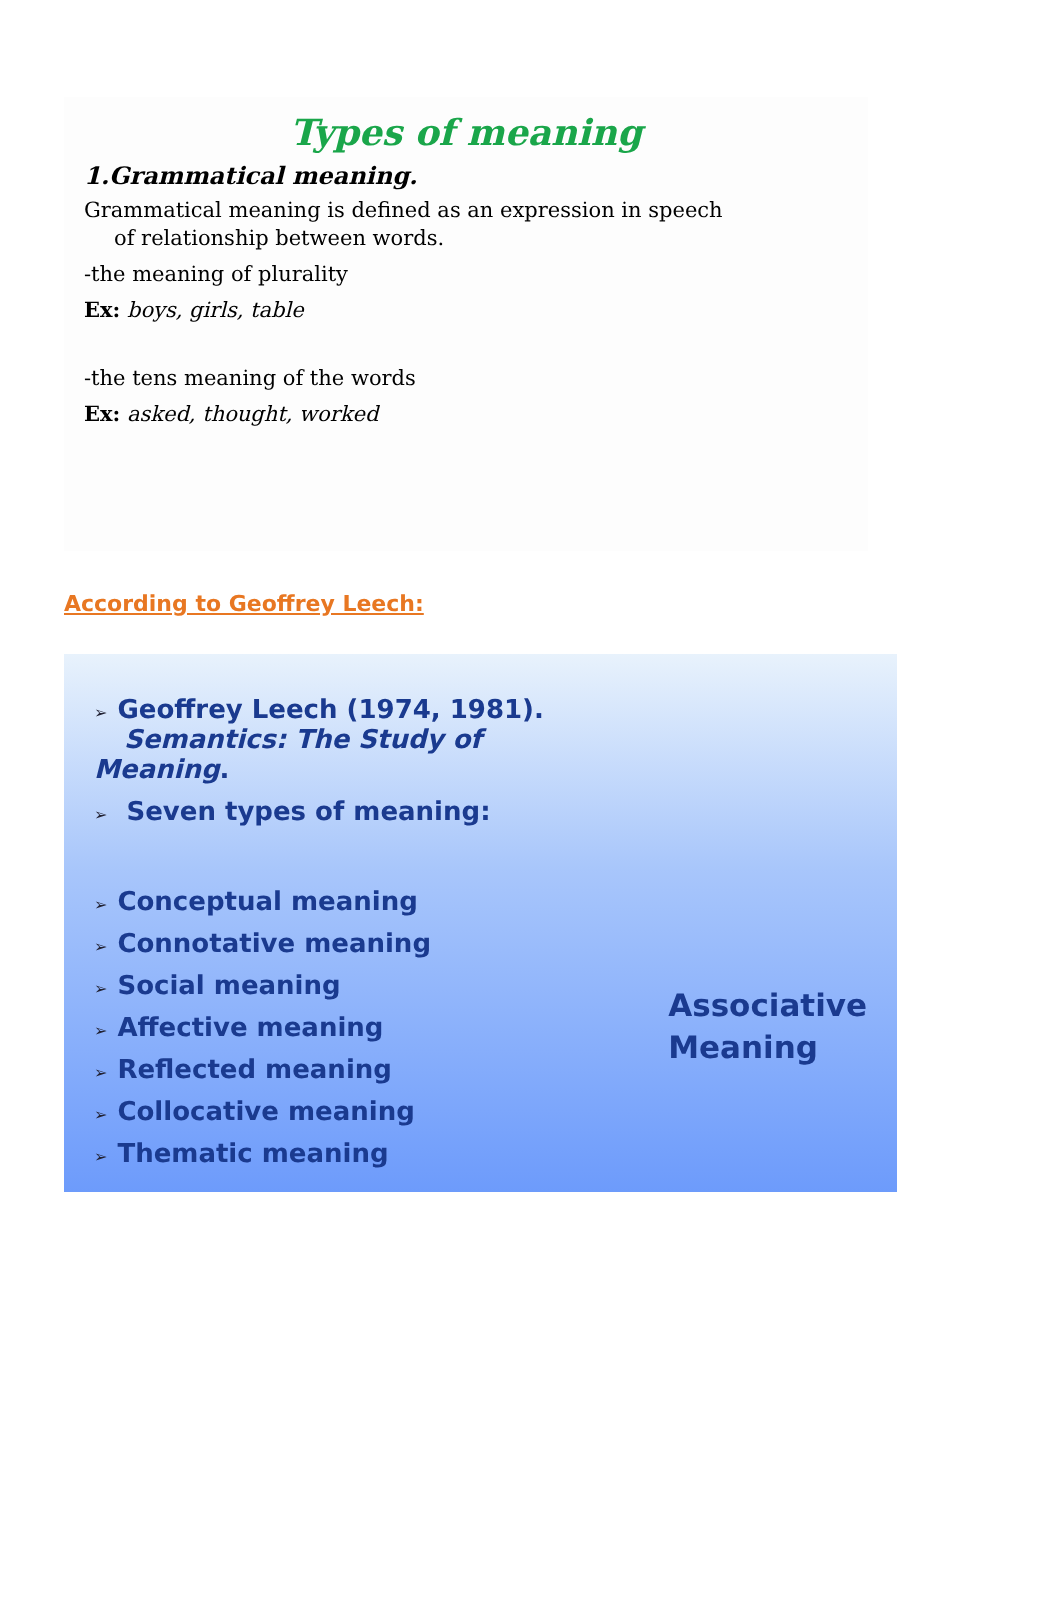Types of meaning
1.Grammatical meaning.
Grammatical meaning is defined as an expression in speech
of relationship between words.
-the meaning of plurality
Ex: boys, girls, table
-the tens meaning of the words
Ex: asked, thought, worked
According to Geoffrey Leech:
➢ Geoffrey Leech (1974, 1981).
Semantics: The Study of Meaning.
➢ Seven types of meaning:
➢ Conceptual meaning
➢ Connotative meaning
➢ Social meaning
➢ Affective meaning
➢ Reflected meaning
➢ Collocative meaning
➢ Thematic meaning
Associative
Meaning